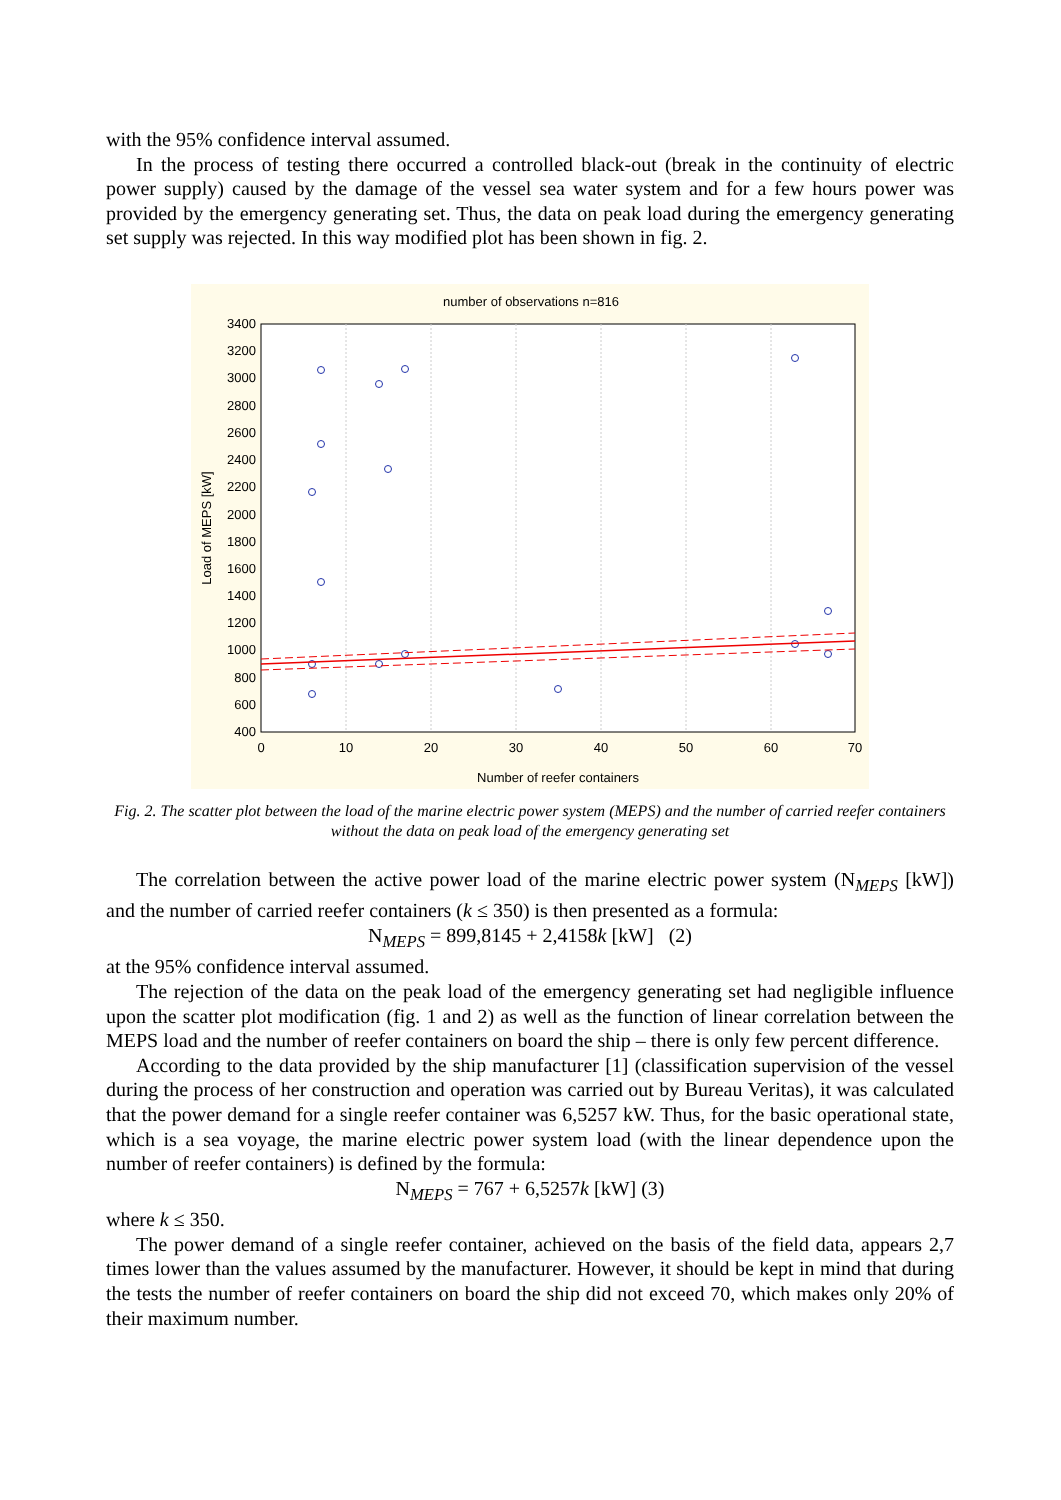with the 95% confidence interval assumed.
In the process of testing there occurred a controlled black-out (break in the continuity of electric power supply) caused by the damage of the vessel sea water system and for a few hours power was provided by the emergency generating set. Thus, the data on peak load during the emergency generating set supply was rejected. In this way modified plot has been shown in fig. 2.
number of observations n=816
3400
3200
3000
2800
2600
2400
2200
2000
1800
1600
1400
1200
1000
800
600
400
0
10
20
30
40
50
60
70
Number of reefer containers
Load of MEPS [kW]
Fig. 2. The scatter plot between the load of the marine electric power system (MEPS) and the number of carried reefer containers without the data on peak load of the emergency generating set
The correlation between the active power load of the marine electric power system (N<sub>MEPS</sub> [kW]) and the number of carried reefer containers (k ≤ 350) is then presented as a formula:
N<sub>MEPS</sub> = 899,8145 + 2,4158k [kW] (2)
at the 95% confidence interval assumed.
The rejection of the data on the peak load of the emergency generating set had negligible influence upon the scatter plot modification (fig. 1 and 2) as well as the function of linear correlation between the MEPS load and the number of reefer containers on board the ship – there is only few percent difference.
According to the data provided by the ship manufacturer [1] (classification supervision of the vessel during the process of her construction and operation was carried out by Bureau Veritas), it was calculated that the power demand for a single reefer container was 6,5257 kW. Thus, for the basic operational state, which is a sea voyage, the marine electric power system load (with the linear dependence upon the number of reefer containers) is defined by the formula:
N<sub>MEPS</sub> = 767 + 6,5257k [kW] (3)
where k ≤ 350.
The power demand of a single reefer container, achieved on the basis of the field data, appears 2,7 times lower than the values assumed by the manufacturer. However, it should be kept in mind that during the tests the number of reefer containers on board the ship did not exceed 70, which makes only 20% of their maximum number.